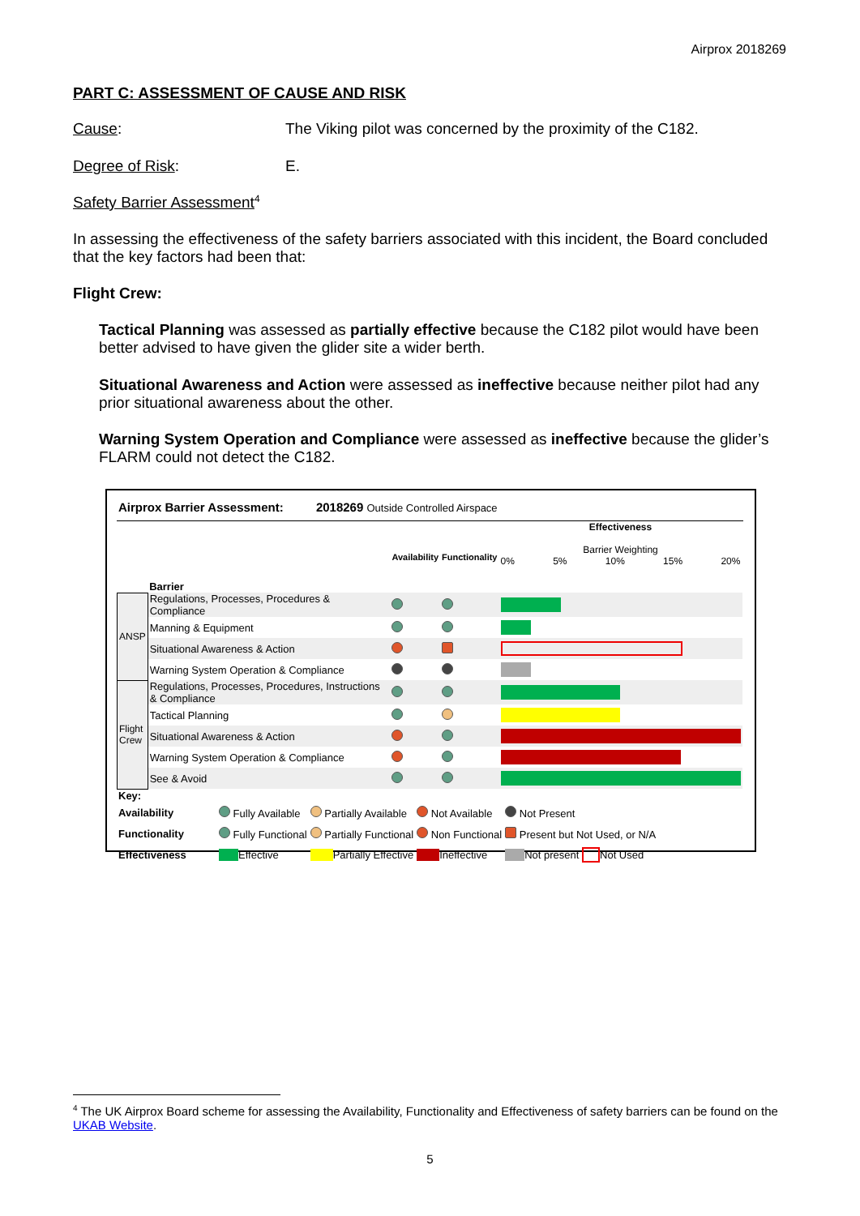Airprox 2018269
PART C: ASSESSMENT OF CAUSE AND RISK
Cause: The Viking pilot was concerned by the proximity of the C182.
Degree of Risk: E.
Safety Barrier Assessment<sup>4</sup>
In assessing the effectiveness of the safety barriers associated with this incident, the Board concluded that the key factors had been that:
Flight Crew:
Tactical Planning was assessed as partially effective because the C182 pilot would have been better advised to have given the glider site a wider berth.
Situational Awareness and Action were assessed as ineffective because neither pilot had any prior situational awareness about the other.
Warning System Operation and Compliance were assessed as ineffective because the glider’s FLARM could not detect the C182.
Airprox Barrier Assessment: 2018269 Outside Controlled Airspace
| | Barrier | Availability | Functionality | Effectiveness Barrier Weighting 0% 5% 10% 15% 20% |
| ANSP | Regulations, Processes, Procedures & Compliance | | | |
| | Manning & Equipment | | | |
| | Situational Awareness & Action | | | |
| | Warning System Operation & Compliance | | | |
| Flight Crew | Regulations, Processes, Procedures, Instructions & Compliance | | | |
| | Tactical Planning | | | |
| | Situational Awareness & Action | | | |
| | Warning System Operation & Compliance | | | |
| | See & Avoid | | | |
| Key: | | | | |
| Availability | Fully Available | Partially Available | Not Available | Not Present |
| Functionality | Fully Functional | Partially Functional | Non Functional | Present but Not Used, or N/A |
| Effectiveness | Effective | Partially Effective | Ineffective | Not present Not Used |
<sup>4</sup> The UK Airprox Board scheme for assessing the Availability, Functionality and Effectiveness of safety barriers can be found on the UKAB Website.
5